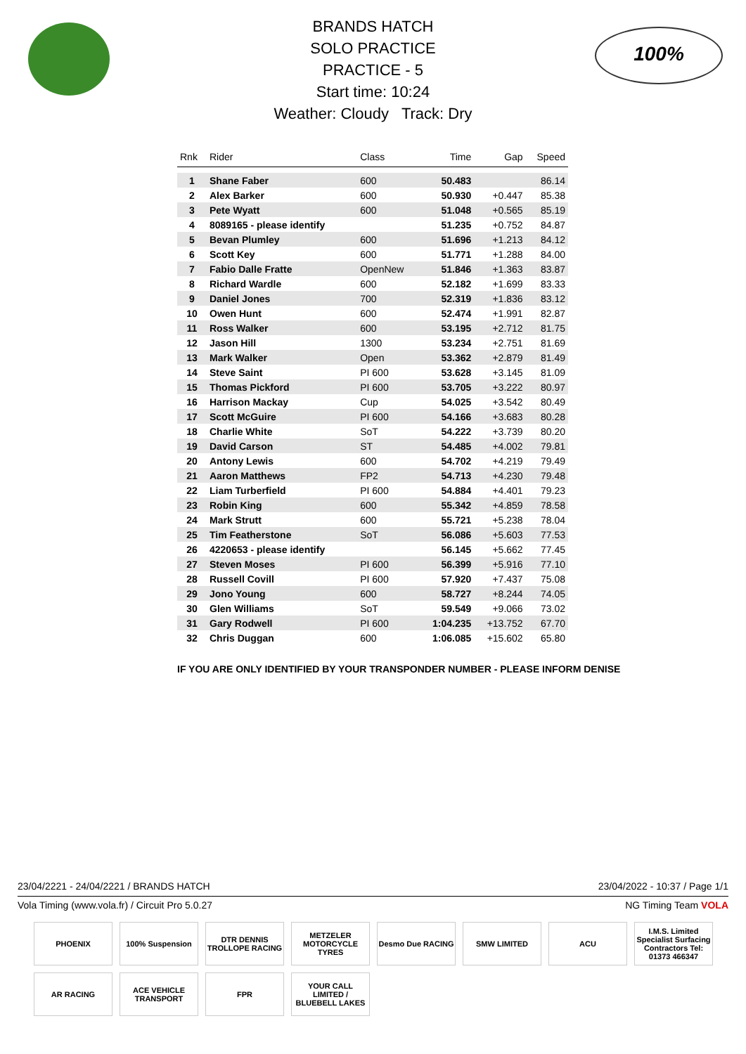100%
BRANDS HATCH
SOLO PRACTICE
PRACTICE - 5
Start time: 10:24
Weather: Cloudy Track: Dry
| Rnk | Rider | Class | Time | Gap | Speed |
| --- | --- | --- | --- | --- | --- |
| 1 | Shane Faber | 600 | 50.483 | | 86.14 |
| 2 | Alex Barker | 600 | 50.930 | +0.447 | 85.38 |
| 3 | Pete Wyatt | 600 | 51.048 | +0.565 | 85.19 |
| 4 | 8089165 - please identify | | 51.235 | +0.752 | 84.87 |
| 5 | Bevan Plumley | 600 | 51.696 | +1.213 | 84.12 |
| 6 | Scott Key | 600 | 51.771 | +1.288 | 84.00 |
| 7 | Fabio Dalle Fratte | OpenNew | 51.846 | +1.363 | 83.87 |
| 8 | Richard Wardle | 600 | 52.182 | +1.699 | 83.33 |
| 9 | Daniel Jones | 700 | 52.319 | +1.836 | 83.12 |
| 10 | Owen Hunt | 600 | 52.474 | +1.991 | 82.87 |
| 11 | Ross Walker | 600 | 53.195 | +2.712 | 81.75 |
| 12 | Jason Hill | 1300 | 53.234 | +2.751 | 81.69 |
| 13 | Mark Walker | Open | 53.362 | +2.879 | 81.49 |
| 14 | Steve Saint | PI 600 | 53.628 | +3.145 | 81.09 |
| 15 | Thomas Pickford | PI 600 | 53.705 | +3.222 | 80.97 |
| 16 | Harrison Mackay | Cup | 54.025 | +3.542 | 80.49 |
| 17 | Scott McGuire | PI 600 | 54.166 | +3.683 | 80.28 |
| 18 | Charlie White | SoT | 54.222 | +3.739 | 80.20 |
| 19 | David Carson | ST | 54.485 | +4.002 | 79.81 |
| 20 | Antony Lewis | 600 | 54.702 | +4.219 | 79.49 |
| 21 | Aaron Matthews | FP2 | 54.713 | +4.230 | 79.48 |
| 22 | Liam Turberfield | PI 600 | 54.884 | +4.401 | 79.23 |
| 23 | Robin King | 600 | 55.342 | +4.859 | 78.58 |
| 24 | Mark Strutt | 600 | 55.721 | +5.238 | 78.04 |
| 25 | Tim Featherstone | SoT | 56.086 | +5.603 | 77.53 |
| 26 | 4220653 - please identify | | 56.145 | +5.662 | 77.45 |
| 27 | Steven Moses | PI 600 | 56.399 | +5.916 | 77.10 |
| 28 | Russell Covill | PI 600 | 57.920 | +7.437 | 75.08 |
| 29 | Jono Young | 600 | 58.727 | +8.244 | 74.05 |
| 30 | Glen Williams | SoT | 59.549 | +9.066 | 73.02 |
| 31 | Gary Rodwell | PI 600 | 1:04.235 | +13.752 | 67.70 |
| 32 | Chris Duggan | 600 | 1:06.085 | +15.602 | 65.80 |
IF YOU ARE ONLY IDENTIFIED BY YOUR TRANSPONDER NUMBER - PLEASE INFORM DENISE
23/04/2221 - 24/04/2221 / BRANDS HATCH 23/04/2022 - 10:37 / Page 1/1
Vola Timing (www.vola.fr) / Circuit Pro 5.0.27 NG Timing Team VOLA
PHOENIX
100% Suspension
DTR DENNIS TROLLOPE RACING
METZELER MOTORCYCLE TYRES
Desmo Due RACING
SMW LIMITED
ACU
I.M.S. Limited Specialist Surfacing Contractors Tel: 01373 466347
AR RACING
ACE VEHICLE TRANSPORT
FPR
YOUR CALL LIMITED / BLUEBELL LAKES